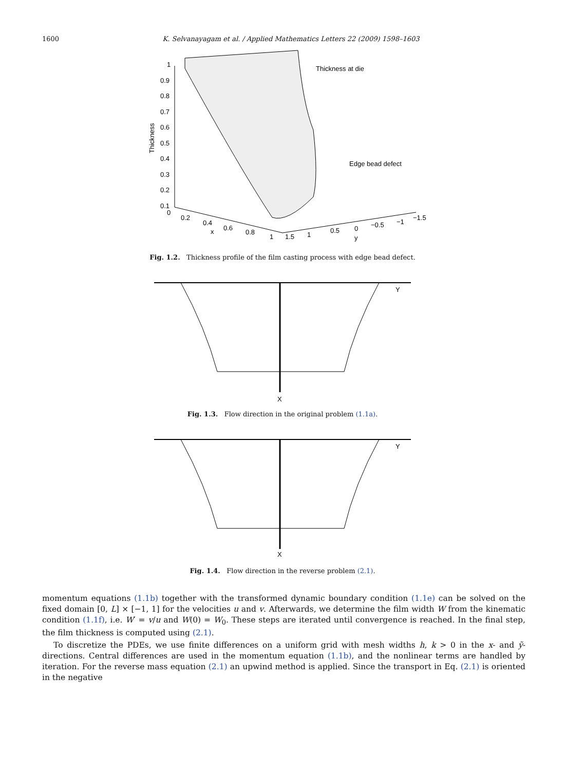1600 K. Selvanayagam et al. / Applied Mathematics Letters 22 (2009) 1598–1603
Thickness at die
Edge bead defect
1
0.9
0.8
0.7
0.6
0.5
0.4
0.3
0.2
0.1
0
0.2
0.4
0.6
0.8
1
x
1.5
1
0.5
0
−0.5
−1
−1.5
y
Thickness
Fig. 1.2. Thickness profile of the film casting process with edge bead defect.
Y
X
Fig. 1.3. Flow direction in the original problem (1.1a).
Y
X
Fig. 1.4. Flow direction in the reverse problem (2.1).
momentum equations (1.1b) together with the transformed dynamic boundary condition (1.1e) can be solved on the fixed domain [0, L] × [−1, 1] for the velocities u and v. Afterwards, we determine the film width W from the kinematic condition (1.1f), i.e. W′ = v/u and W(0) = W<sub>0</sub>. These steps are iterated until convergence is reached. In the final step, the film thickness is computed using (2.1).
To discretize the PDEs, we use finite differences on a uniform grid with mesh widths h, k > 0 in the x- and ỹ-directions. Central differences are used in the momentum equation (1.1b), and the nonlinear terms are handled by iteration. For the reverse mass equation (2.1) an upwind method is applied. Since the transport in Eq. (2.1) is oriented in the negative